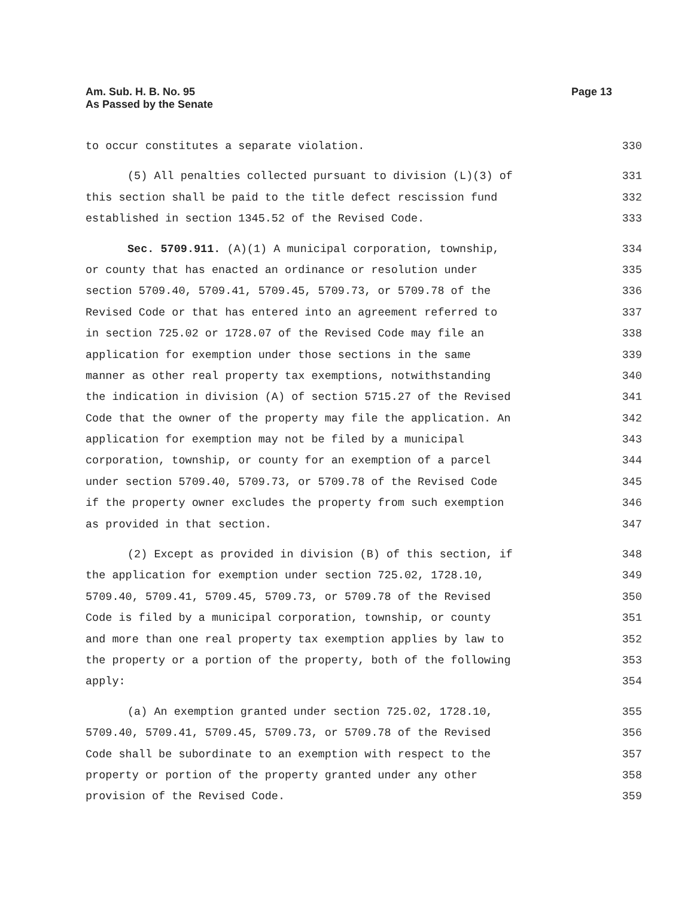Am. Sub. H. B. No. 95
As Passed by the Senate
Page 13
to occur constitutes a separate violation. 330
(5) All penalties collected pursuant to division (L)(3) of 331
this section shall be paid to the title defect rescission fund 332
established in section 1345.52 of the Revised Code. 333
Sec. 5709.911. (A)(1) A municipal corporation, township, 334
or county that has enacted an ordinance or resolution under 335
section 5709.40, 5709.41, 5709.45, 5709.73, or 5709.78 of the 336
Revised Code or that has entered into an agreement referred to 337
in section 725.02 or 1728.07 of the Revised Code may file an 338
application for exemption under those sections in the same 339
manner as other real property tax exemptions, notwithstanding 340
the indication in division (A) of section 5715.27 of the Revised 341
Code that the owner of the property may file the application. An 342
application for exemption may not be filed by a municipal 343
corporation, township, or county for an exemption of a parcel 344
under section 5709.40, 5709.73, or 5709.78 of the Revised Code 345
if the property owner excludes the property from such exemption 346
as provided in that section. 347
(2) Except as provided in division (B) of this section, if 348
the application for exemption under section 725.02, 1728.10, 349
5709.40, 5709.41, 5709.45, 5709.73, or 5709.78 of the Revised 350
Code is filed by a municipal corporation, township, or county 351
and more than one real property tax exemption applies by law to 352
the property or a portion of the property, both of the following 353
apply: 354
(a) An exemption granted under section 725.02, 1728.10, 355
5709.40, 5709.41, 5709.45, 5709.73, or 5709.78 of the Revised 356
Code shall be subordinate to an exemption with respect to the 357
property or portion of the property granted under any other 358
provision of the Revised Code. 359